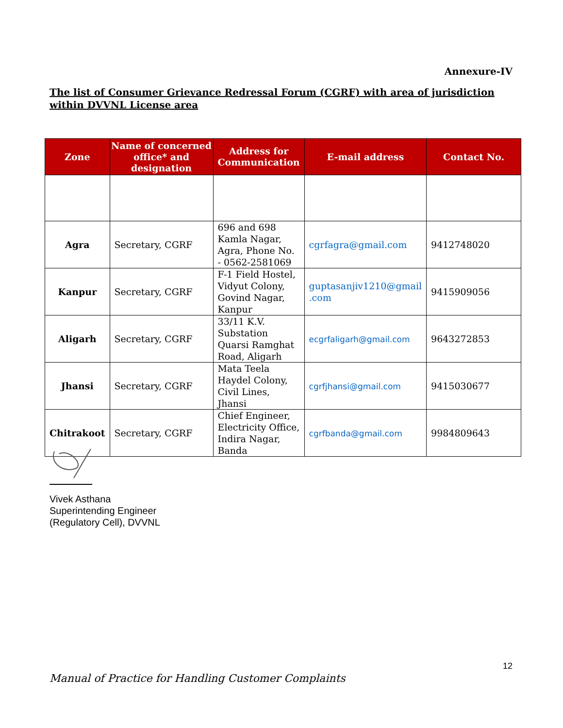Annexure-IV
The list of Consumer Grievance Redressal Forum (CGRF) with area of jurisdiction within DVVNL License area
| Zone | Name of concerned office* and designation | Address for Communication | E-mail address | Contact No. |
| --- | --- | --- | --- | --- |
| Agra | Secretary, CGRF | 696 and 698 Kamla Nagar, Agra, Phone No. - 0562-2581069 | cgrfagra@gmail.com | 9412748020 |
| Kanpur | Secretary, CGRF | F-1 Field Hostel, Vidyut Colony, Govind Nagar, Kanpur | guptasanjiv1210@gmail .com | 9415909056 |
| Aligarh | Secretary, CGRF | 33/11 K.V. Substation Quarsi Ramghat Road, Aligarh | ecgrfaligarh@gmail.com | 9643272853 |
| Jhansi | Secretary, CGRF | Mata Teela Haydel Colony, Civil Lines, Jhansi | cgrfjhansi@gmail.com | 9415030677 |
| Chitrakoot | Secretary, CGRF | Chief Engineer, Electricity Office, Indira Nagar, Banda | cgrfbanda@gmail.com | 9984809643 |
Vivek Asthana
Superintending Engineer
(Regulatory Cell), DVVNL
12
Manual of Practice for Handling Customer Complaints